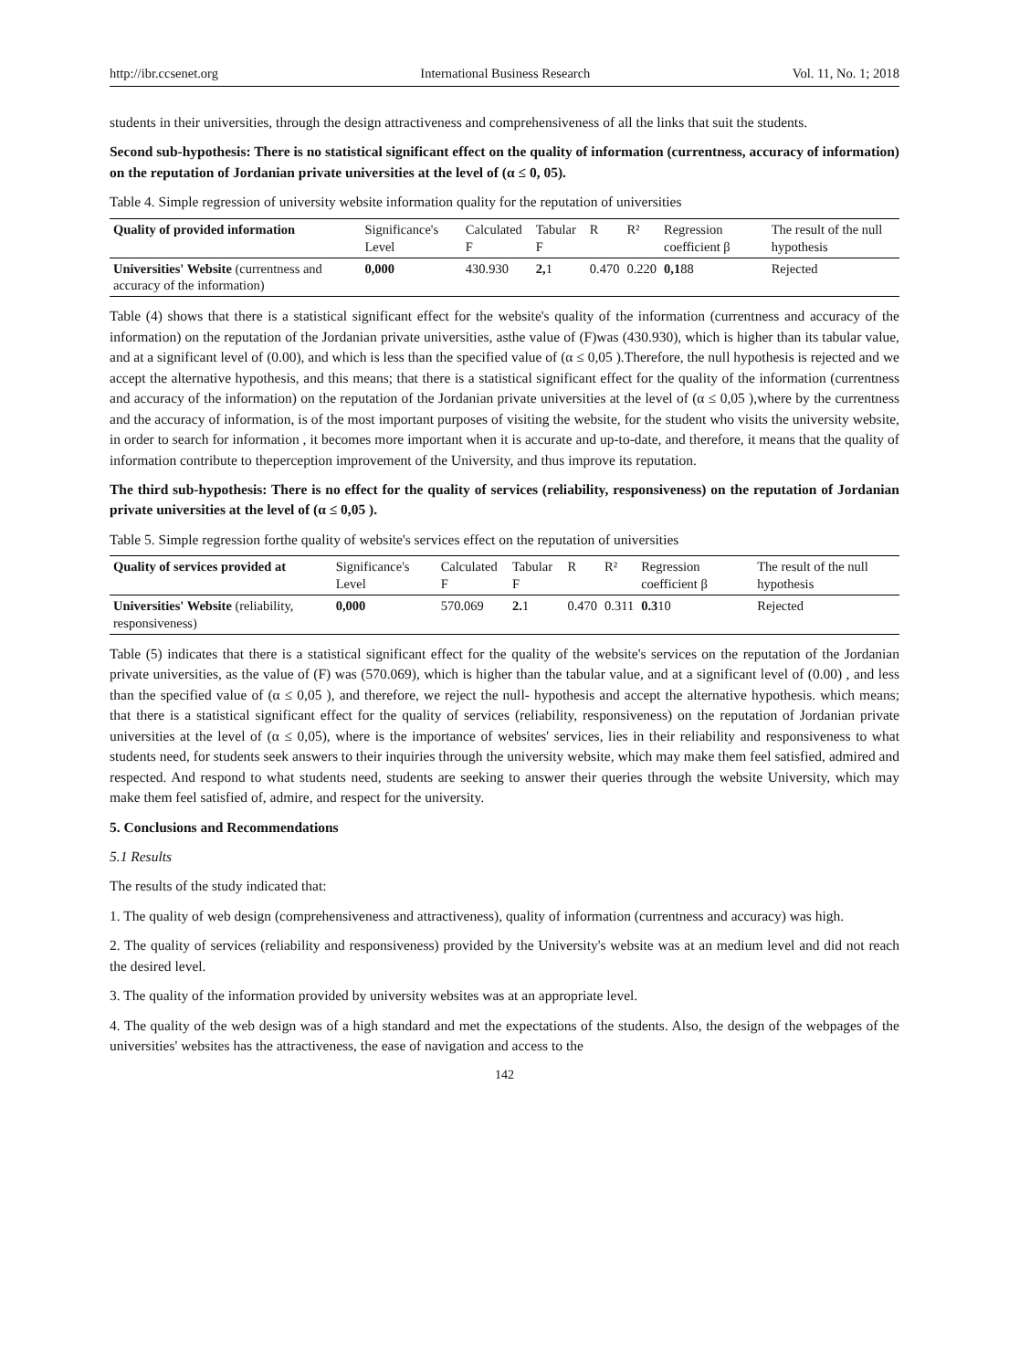http://ibr.ccsenet.org International Business Research Vol. 11, No. 1; 2018
students in their universities, through the design attractiveness and comprehensiveness of all the links that suit the students.
Second sub-hypothesis: There is no statistical significant effect on the quality of information (currentness, accuracy of information) on the reputation of Jordanian private universities at the level of (α ≤ 0, 05).
Table 4. Simple regression of university website information quality for the reputation of universities
| Quality of provided information | Significance's Level | Calculated F | Tabular F | R | R² | Regression coefficient β | The result of the null hypothesis |
| --- | --- | --- | --- | --- | --- | --- | --- |
| Universities' Website (currentness and accuracy of the information) | 0,000 | 430.930 | 2, 1 | 0.470 | 0.220 | 0,1 88 | Rejected |
Table (4) shows that there is a statistical significant effect for the website's quality of the information (currentness and accuracy of the information) on the reputation of the Jordanian private universities, asthe value of (F)was (430.930), which is higher than its tabular value, and at a significant level of (0.00), and which is less than the specified value of (α ≤ 0,05 ).Therefore, the null hypothesis is rejected and we accept the alternative hypothesis, and this means; that there is a statistical significant effect for the quality of the information (currentness and accuracy of the information) on the reputation of the Jordanian private universities at the level of (α ≤ 0,05 ),where by the currentness and the accuracy of information, is of the most important purposes of visiting the website, for the student who visits the university website, in order to search for information , it becomes more important when it is accurate and up-to-date, and therefore, it means that the quality of information contribute to theperception improvement of the University, and thus improve its reputation.
The third sub-hypothesis: There is no effect for the quality of services (reliability, responsiveness) on the reputation of Jordanian private universities at the level of (α ≤ 0,05 ).
Table 5. Simple regression forthe quality of website's services effect on the reputation of universities
| Quality of services provided at | Significance's Level | Calculated F | Tabular F | R | R² | Regression coefficient β | The result of the null hypothesis |
| --- | --- | --- | --- | --- | --- | --- | --- |
| Universities' Website (reliability, responsiveness) | 0,000 | 570.069 | 2. 1 | 0.470 | 0.311 | 0.3 10 | Rejected |
Table (5) indicates that there is a statistical significant effect for the quality of the website's services on the reputation of the Jordanian private universities, as the value of (F) was (570.069), which is higher than the tabular value, and at a significant level of (0.00) , and less than the specified value of (α ≤ 0,05 ), and therefore, we reject the null- hypothesis and accept the alternative hypothesis. which means; that there is a statistical significant effect for the quality of services (reliability, responsiveness) on the reputation of Jordanian private universities at the level of (α ≤ 0,05), where is the importance of websites' services, lies in their reliability and responsiveness to what students need, for students seek answers to their inquiries through the university website, which may make them feel satisfied, admired and respected. And respond to what students need, students are seeking to answer their queries through the website University, which may make them feel satisfied of, admire, and respect for the university.
5. Conclusions and Recommendations
5.1 Results
The results of the study indicated that:
1. The quality of web design (comprehensiveness and attractiveness), quality of information (currentness and accuracy) was high.
2. The quality of services (reliability and responsiveness) provided by the University's website was at an medium level and did not reach the desired level.
3. The quality of the information provided by university websites was at an appropriate level.
4. The quality of the web design was of a high standard and met the expectations of the students. Also, the design of the webpages of the universities' websites has the attractiveness, the ease of navigation and access to the
142